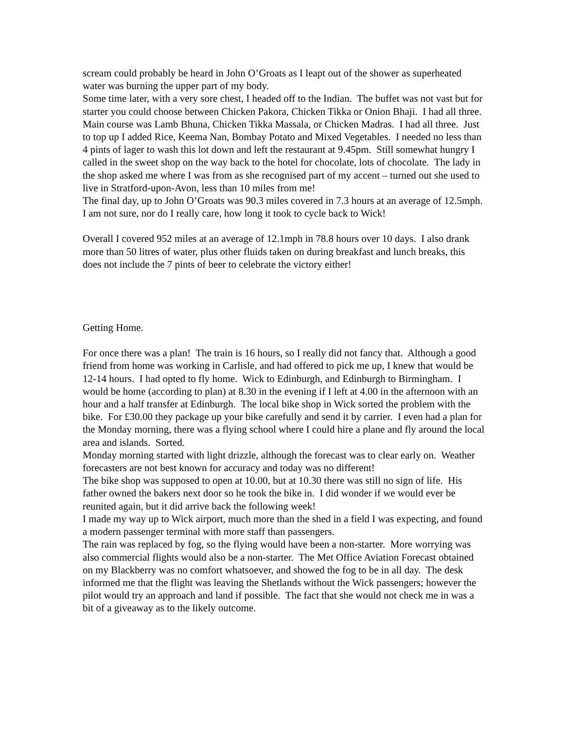scream could probably be heard in John O’Groats as I leapt out of the shower as superheated water was burning the upper part of my body.
Some time later, with a very sore chest, I headed off to the Indian. The buffet was not vast but for starter you could choose between Chicken Pakora, Chicken Tikka or Onion Bhaji. I had all three. Main course was Lamb Bhuna, Chicken Tikka Massala, or Chicken Madras. I had all three. Just to top up I added Rice, Keema Nan, Bombay Potato and Mixed Vegetables. I needed no less than 4 pints of lager to wash this lot down and left the restaurant at 9.45pm. Still somewhat hungry I called in the sweet shop on the way back to the hotel for chocolate, lots of chocolate. The lady in the shop asked me where I was from as she recognised part of my accent – turned out she used to live in Stratford-upon-Avon, less than 10 miles from me!
The final day, up to John O’Groats was 90.3 miles covered in 7.3 hours at an average of 12.5mph. I am not sure, nor do I really care, how long it took to cycle back to Wick!
Overall I covered 952 miles at an average of 12.1mph in 78.8 hours over 10 days. I also drank more than 50 litres of water, plus other fluids taken on during breakfast and lunch breaks, this does not include the 7 pints of beer to celebrate the victory either!
Getting Home.
For once there was a plan! The train is 16 hours, so I really did not fancy that. Although a good friend from home was working in Carlisle, and had offered to pick me up, I knew that would be 12-14 hours. I had opted to fly home. Wick to Edinburgh, and Edinburgh to Birmingham. I would be home (according to plan) at 8.30 in the evening if I left at 4.00 in the afternoon with an hour and a half transfer at Edinburgh. The local bike shop in Wick sorted the problem with the bike. For £30.00 they package up your bike carefully and send it by carrier. I even had a plan for the Monday morning, there was a flying school where I could hire a plane and fly around the local area and islands. Sorted.
Monday morning started with light drizzle, although the forecast was to clear early on. Weather forecasters are not best known for accuracy and today was no different!
The bike shop was supposed to open at 10.00, but at 10.30 there was still no sign of life. His father owned the bakers next door so he took the bike in. I did wonder if we would ever be reunited again, but it did arrive back the following week!
I made my way up to Wick airport, much more than the shed in a field I was expecting, and found a modern passenger terminal with more staff than passengers.
The rain was replaced by fog, so the flying would have been a non-starter. More worrying was also commercial flights would also be a non-starter. The Met Office Aviation Forecast obtained on my Blackberry was no comfort whatsoever, and showed the fog to be in all day. The desk informed me that the flight was leaving the Shetlands without the Wick passengers; however the pilot would try an approach and land if possible. The fact that she would not check me in was a bit of a giveaway as to the likely outcome.